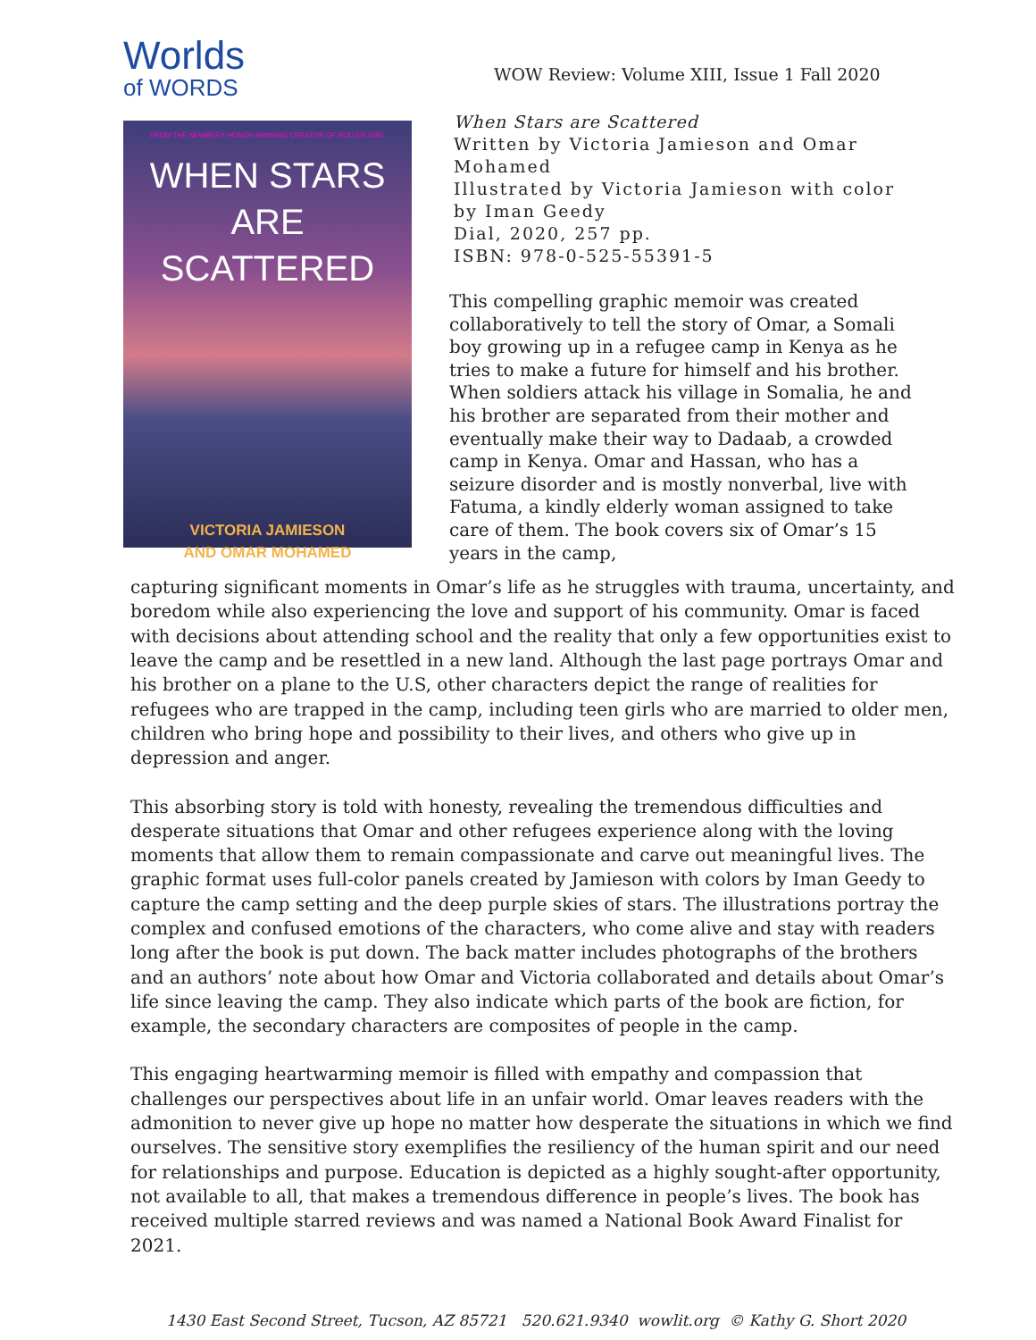Worlds
of WORDS
FROM THE NEWBERY HONOR-WINNING CREATOR OF ROLLER GIRL
WHEN STARS
ARE SCATTERED
VICTORIA JAMIESON
AND OMAR MOHAMED
WOW Review: Volume XIII, Issue 1 Fall 2020
When Stars are Scattered
Written by Victoria Jamieson and Omar Mohamed
Illustrated by Victoria Jamieson with color by Iman Geedy
Dial, 2020, 257 pp.
ISBN: 978-0-525-55391-5
This compelling graphic memoir was created collaboratively to tell the story of Omar, a Somali boy growing up in a refugee camp in Kenya as he tries to make a future for himself and his brother. When soldiers attack his village in Somalia, he and his brother are separated from their mother and eventually make their way to Dadaab, a crowded camp in Kenya. Omar and Hassan, who has a seizure disorder and is mostly nonverbal, live with Fatuma, a kindly elderly woman assigned to take care of them. The book covers six of Omar’s 15 years in the camp,
capturing significant moments in Omar’s life as he struggles with trauma, uncertainty, and boredom while also experiencing the love and support of his community. Omar is faced with decisions about attending school and the reality that only a few opportunities exist to leave the camp and be resettled in a new land. Although the last page portrays Omar and his brother on a plane to the U.S, other characters depict the range of realities for refugees who are trapped in the camp, including teen girls who are married to older men, children who bring hope and possibility to their lives, and others who give up in depression and anger.
This absorbing story is told with honesty, revealing the tremendous difficulties and desperate situations that Omar and other refugees experience along with the loving moments that allow them to remain compassionate and carve out meaningful lives. The graphic format uses full-color panels created by Jamieson with colors by Iman Geedy to capture the camp setting and the deep purple skies of stars. The illustrations portray the complex and confused emotions of the characters, who come alive and stay with readers long after the book is put down. The back matter includes photographs of the brothers and an authors’ note about how Omar and Victoria collaborated and details about Omar’s life since leaving the camp. They also indicate which parts of the book are fiction, for example, the secondary characters are composites of people in the camp.
This engaging heartwarming memoir is filled with empathy and compassion that challenges our perspectives about life in an unfair world. Omar leaves readers with the admonition to never give up hope no matter how desperate the situations in which we find ourselves. The sensitive story exemplifies the resiliency of the human spirit and our need for relationships and purpose. Education is depicted as a highly sought-after opportunity, not available to all, that makes a tremendous difference in people’s lives. The book has received multiple starred reviews and was named a National Book Award Finalist for 2021.
1430 East Second Street, Tucson, AZ 85721 520.621.9340 wowlit.org © Kathy G. Short 2020